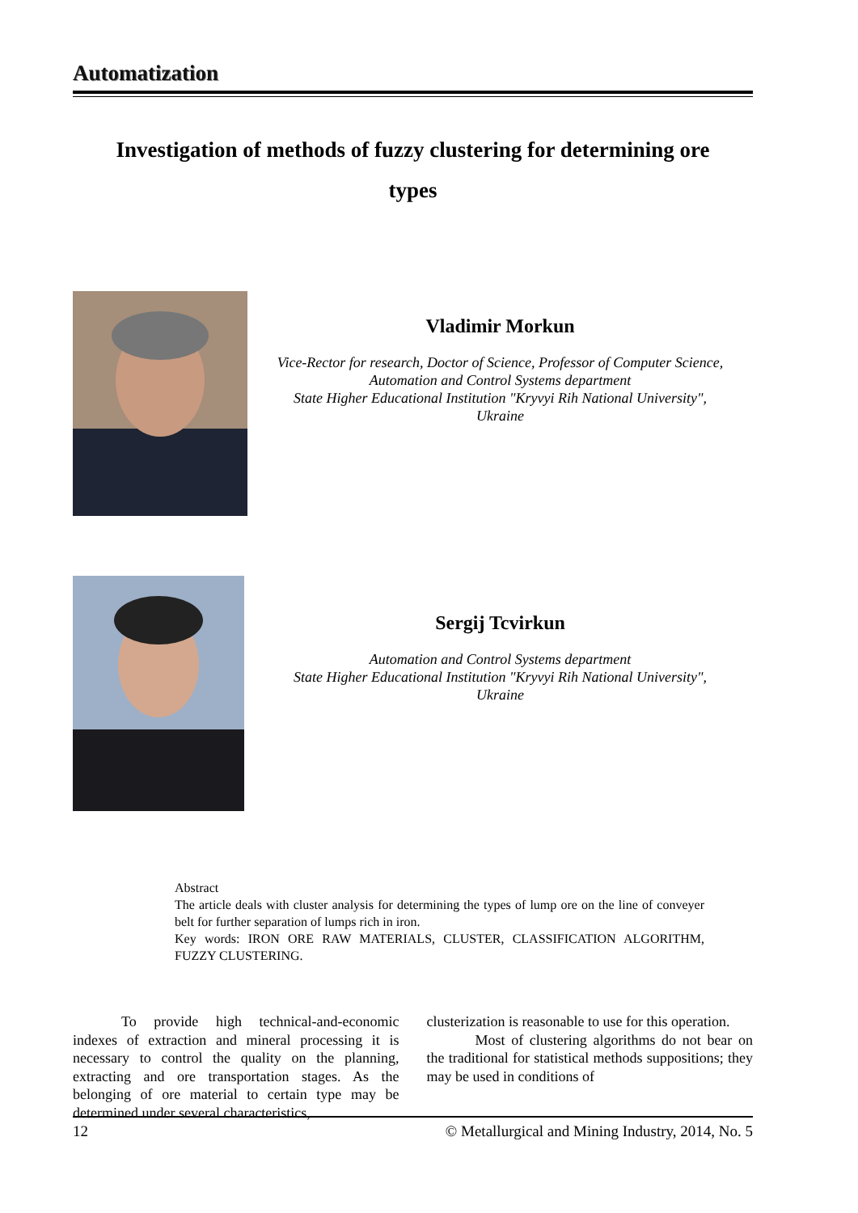Automatization
Investigation of methods of fuzzy clustering for determining ore
types
Vladimir Morkun
Vice-Rector for research, Doctor of Science, Professor of Computer Science,
Automation and Control Systems department
State Higher Educational Institution "Kryvyi Rih National University",
Ukraine
Sergij Tcvirkun
Automation and Control Systems department
State Higher Educational Institution "Kryvyi Rih National University",
Ukraine
Abstract
The article deals with cluster analysis for determining the types of lump ore on the line of conveyer belt for further separation of lumps rich in iron.
Key words: IRON ORE RAW MATERIALS, CLUSTER, CLASSIFICATION ALGORITHM, FUZZY CLUSTERING.
To provide high technical-and-economic indexes of extraction and mineral processing it is necessary to control the quality on the planning, extracting and ore transportation stages. As the belonging of ore material to certain type may be determined under several characteristics,
clusterization is reasonable to use for this operation.
Most of clustering algorithms do not bear on the traditional for statistical methods suppositions; they may be used in conditions of
12 © Metallurgical and Mining Industry, 2014, No. 5